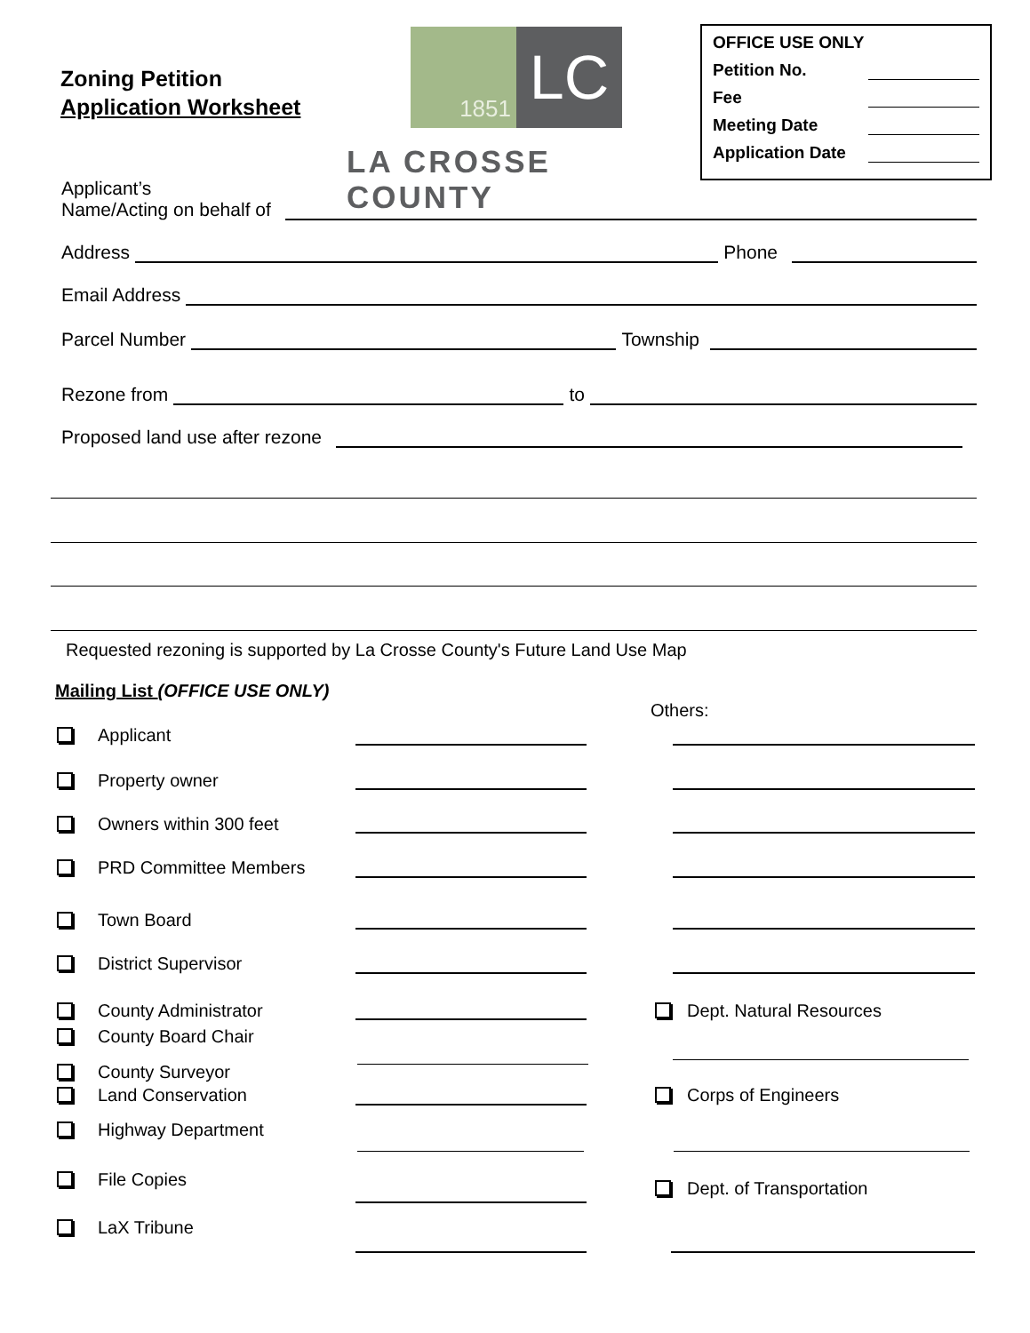Zoning Petition
Application Worksheet
1851
LC
LA CROSSE COUNTY
OFFICE USE ONLY
Petition No.
Fee
Meeting Date
Application Date
Applicant’s
Name/Acting on behalf of
Address Phone
Email Address
Parcel Number Township
Rezone from to
Proposed land use after rezone
Requested rezoning is supported by La Crosse County's Future Land Use Map
Mailing List (OFFICE USE ONLY)
Others:
Applicant
Property owner
Owners within 300 feet
PRD Committee Members
Town Board
District Supervisor
County Administrator
County Board Chair
County Surveyor
Land Conservation
Highway Department
File Copies
LaX Tribune
Dept. Natural Resources
Corps of Engineers
Dept. of Transportation